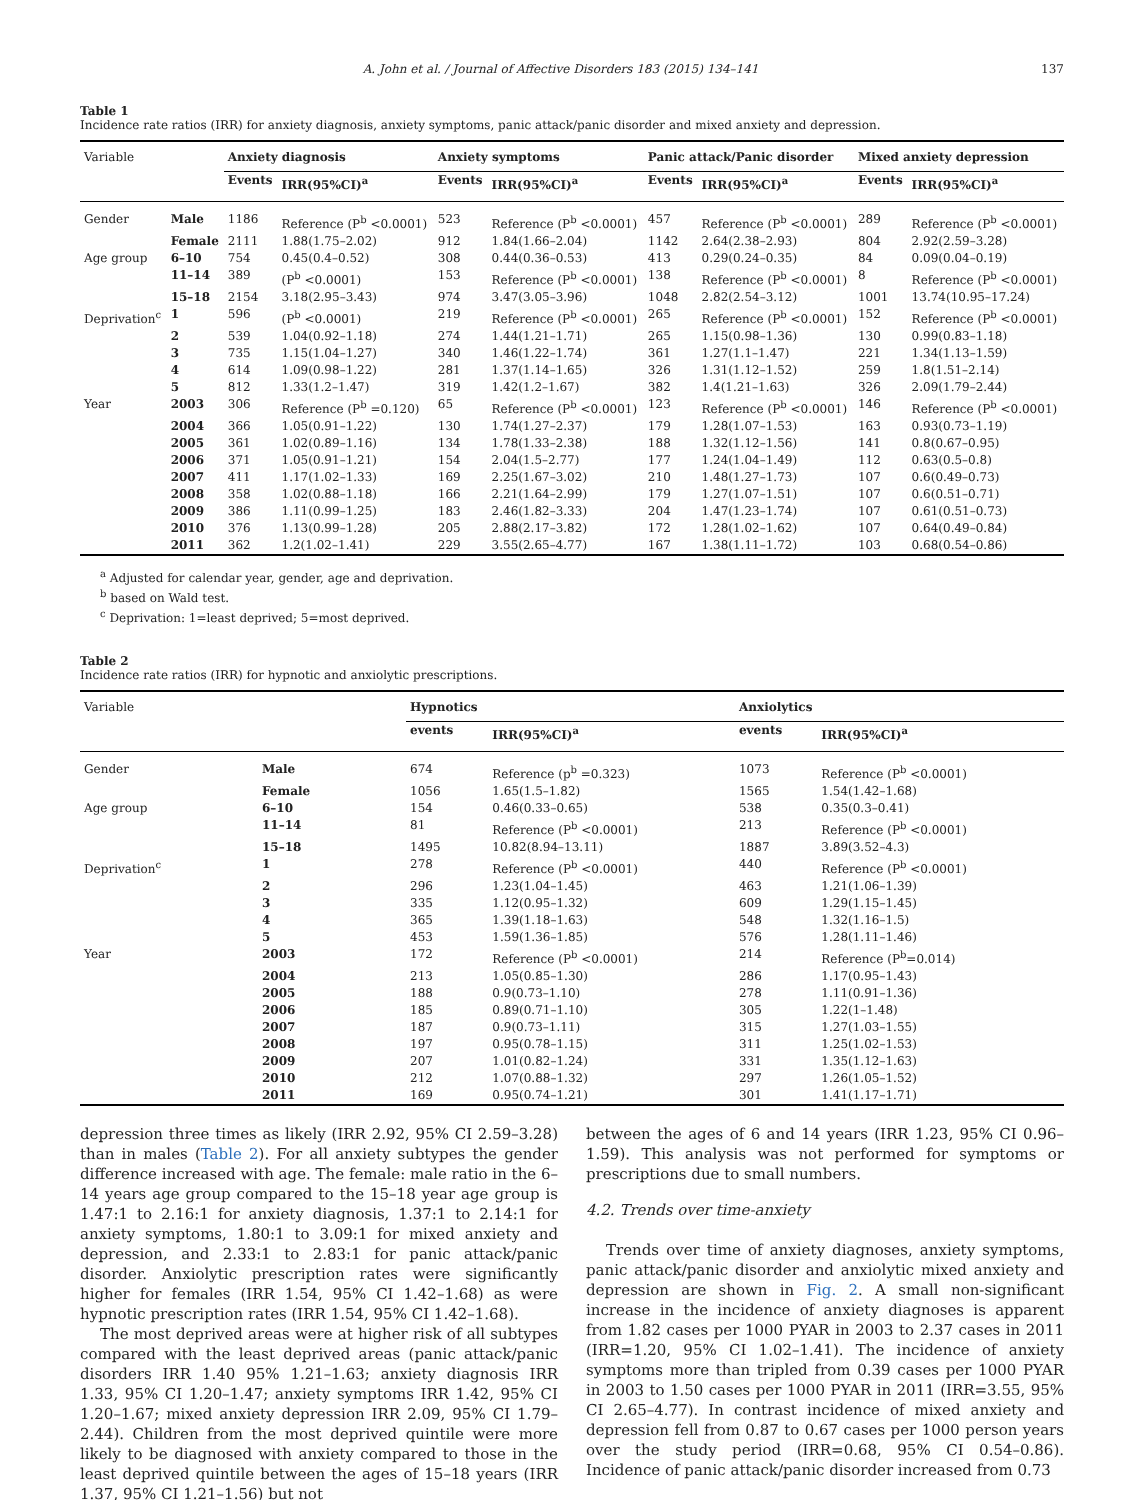A. John et al. / Journal of Affective Disorders 183 (2015) 134–141
137
Table 1
Incidence rate ratios (IRR) for anxiety diagnosis, anxiety symptoms, panic attack/panic disorder and mixed anxiety and depression.
| Variable | | Anxiety diagnosis | | Anxiety symptoms | | Panic attack/Panic disorder | | Mixed anxiety depression | |
| | | Events | IRR(95%CI)<sup>a</sup> | Events | IRR(95%CI)<sup>a</sup> | Events | IRR(95%CI)<sup>a</sup> | Events | IRR(95%CI)<sup>a</sup> |
| Gender | Male | 1186 | Reference (P<sup>b</sup> <0.0001) | 523 | Reference (P<sup>b</sup> <0.0001) | 457 | Reference (P<sup>b</sup> <0.0001) | 289 | Reference (P<sup>b</sup> <0.0001) |
| | Female | 2111 | 1.88(1.75–2.02) | 912 | 1.84(1.66–2.04) | 1142 | 2.64(2.38–2.93) | 804 | 2.92(2.59–3.28) |
| Age group | 6–10 | 754 | 0.45(0.4–0.52) | 308 | 0.44(0.36–0.53) | 413 | 0.29(0.24–0.35) | 84 | 0.09(0.04–0.19) |
| | 11–14 | 389 | (P<sup>b</sup> <0.0001) | 153 | Reference (P<sup>b</sup> <0.0001) | 138 | Reference (P<sup>b</sup> <0.0001) | 8 | Reference (P<sup>b</sup> <0.0001) |
| | 15–18 | 2154 | 3.18(2.95–3.43) | 974 | 3.47(3.05–3.96) | 1048 | 2.82(2.54–3.12) | 1001 | 13.74(10.95–17.24) |
| Deprivation<sup>c</sup> | 1 | 596 | (P<sup>b</sup> <0.0001) | 219 | Reference (P<sup>b</sup> <0.0001) | 265 | Reference (P<sup>b</sup> <0.0001) | 152 | Reference (P<sup>b</sup> <0.0001) |
| | 2 | 539 | 1.04(0.92–1.18) | 274 | 1.44(1.21–1.71) | 265 | 1.15(0.98–1.36) | 130 | 0.99(0.83–1.18) |
| | 3 | 735 | 1.15(1.04–1.27) | 340 | 1.46(1.22–1.74) | 361 | 1.27(1.1–1.47) | 221 | 1.34(1.13–1.59) |
| | 4 | 614 | 1.09(0.98–1.22) | 281 | 1.37(1.14–1.65) | 326 | 1.31(1.12–1.52) | 259 | 1.8(1.51–2.14) |
| | 5 | 812 | 1.33(1.2–1.47) | 319 | 1.42(1.2–1.67) | 382 | 1.4(1.21–1.63) | 326 | 2.09(1.79–2.44) |
| Year | 2003 | 306 | Reference (P<sup>b</sup> =0.120) | 65 | Reference (P<sup>b</sup> <0.0001) | 123 | Reference (P<sup>b</sup> <0.0001) | 146 | Reference (P<sup>b</sup> <0.0001) |
| | 2004 | 366 | 1.05(0.91–1.22) | 130 | 1.74(1.27–2.37) | 179 | 1.28(1.07–1.53) | 163 | 0.93(0.73–1.19) |
| | 2005 | 361 | 1.02(0.89–1.16) | 134 | 1.78(1.33–2.38) | 188 | 1.32(1.12–1.56) | 141 | 0.8(0.67–0.95) |
| | 2006 | 371 | 1.05(0.91–1.21) | 154 | 2.04(1.5–2.77) | 177 | 1.24(1.04–1.49) | 112 | 0.63(0.5–0.8) |
| | 2007 | 411 | 1.17(1.02–1.33) | 169 | 2.25(1.67–3.02) | 210 | 1.48(1.27–1.73) | 107 | 0.6(0.49–0.73) |
| | 2008 | 358 | 1.02(0.88–1.18) | 166 | 2.21(1.64–2.99) | 179 | 1.27(1.07–1.51) | 107 | 0.6(0.51–0.71) |
| | 2009 | 386 | 1.11(0.99–1.25) | 183 | 2.46(1.82–3.33) | 204 | 1.47(1.23–1.74) | 107 | 0.61(0.51–0.73) |
| | 2010 | 376 | 1.13(0.99–1.28) | 205 | 2.88(2.17–3.82) | 172 | 1.28(1.02–1.62) | 107 | 0.64(0.49–0.84) |
| | 2011 | 362 | 1.2(1.02–1.41) | 229 | 3.55(2.65–4.77) | 167 | 1.38(1.11–1.72) | 103 | 0.68(0.54–0.86) |
<sup>a</sup> Adjusted for calendar year, gender, age and deprivation.
<sup>b</sup> based on Wald test.
<sup>c</sup> Deprivation: 1=least deprived; 5=most deprived.
Table 2
Incidence rate ratios (IRR) for hypnotic and anxiolytic prescriptions.
| Variable | | Hypnotics | | Anxiolytics | |
| | | events | IRR(95%CI)<sup>a</sup> | events | IRR(95%CI)<sup>a</sup> |
| Gender | Male | 674 | Reference (p<sup>b</sup> =0.323) | 1073 | Reference (P<sup>b</sup> <0.0001) |
| | Female | 1056 | 1.65(1.5–1.82) | 1565 | 1.54(1.42–1.68) |
| Age group | 6–10 | 154 | 0.46(0.33–0.65) | 538 | 0.35(0.3–0.41) |
| | 11–14 | 81 | Reference (P<sup>b</sup> <0.0001) | 213 | Reference (P<sup>b</sup> <0.0001) |
| | 15–18 | 1495 | 10.82(8.94–13.11) | 1887 | 3.89(3.52–4.3) |
| Deprivation<sup>c</sup> | 1 | 278 | Reference (P<sup>b</sup> <0.0001) | 440 | Reference (P<sup>b</sup> <0.0001) |
| | 2 | 296 | 1.23(1.04–1.45) | 463 | 1.21(1.06–1.39) |
| | 3 | 335 | 1.12(0.95–1.32) | 609 | 1.29(1.15–1.45) |
| | 4 | 365 | 1.39(1.18–1.63) | 548 | 1.32(1.16–1.5) |
| | 5 | 453 | 1.59(1.36–1.85) | 576 | 1.28(1.11–1.46) |
| Year | 2003 | 172 | Reference (P<sup>b</sup> <0.0001) | 214 | Reference (P<sup>b</sup>=0.014) |
| | 2004 | 213 | 1.05(0.85–1.30) | 286 | 1.17(0.95–1.43) |
| | 2005 | 188 | 0.9(0.73–1.10) | 278 | 1.11(0.91–1.36) |
| | 2006 | 185 | 0.89(0.71–1.10) | 305 | 1.22(1–1.48) |
| | 2007 | 187 | 0.9(0.73–1.11) | 315 | 1.27(1.03–1.55) |
| | 2008 | 197 | 0.95(0.78–1.15) | 311 | 1.25(1.02–1.53) |
| | 2009 | 207 | 1.01(0.82–1.24) | 331 | 1.35(1.12–1.63) |
| | 2010 | 212 | 1.07(0.88–1.32) | 297 | 1.26(1.05–1.52) |
| | 2011 | 169 | 0.95(0.74–1.21) | 301 | 1.41(1.17–1.71) |
depression three times as likely (IRR 2.92, 95% CI 2.59–3.28) than in males (Table 2). For all anxiety subtypes the gender difference increased with age. The female: male ratio in the 6–14 years age group compared to the 15–18 year age group is 1.47:1 to 2.16:1 for anxiety diagnosis, 1.37:1 to 2.14:1 for anxiety symptoms, 1.80:1 to 3.09:1 for mixed anxiety and depression, and 2.33:1 to 2.83:1 for panic attack/panic disorder. Anxiolytic prescription rates were significantly higher for females (IRR 1.54, 95% CI 1.42–1.68) as were hypnotic prescription rates (IRR 1.54, 95% CI 1.42–1.68).
The most deprived areas were at higher risk of all subtypes compared with the least deprived areas (panic attack/panic disorders IRR 1.40 95% 1.21–1.63; anxiety diagnosis IRR 1.33, 95% CI 1.20–1.47; anxiety symptoms IRR 1.42, 95% CI 1.20–1.67; mixed anxiety depression IRR 2.09, 95% CI 1.79–2.44). Children from the most deprived quintile were more likely to be diagnosed with anxiety compared to those in the least deprived quintile between the ages of 15–18 years (IRR 1.37, 95% CI 1.21–1.56) but not
between the ages of 6 and 14 years (IRR 1.23, 95% CI 0.96–1.59). This analysis was not performed for symptoms or prescriptions due to small numbers.
4.2. Trends over time-anxiety
Trends over time of anxiety diagnoses, anxiety symptoms, panic attack/panic disorder and anxiolytic mixed anxiety and depression are shown in Fig. 2. A small non-significant increase in the incidence of anxiety diagnoses is apparent from 1.82 cases per 1000 PYAR in 2003 to 2.37 cases in 2011 (IRR=1.20, 95% CI 1.02–1.41). The incidence of anxiety symptoms more than tripled from 0.39 cases per 1000 PYAR in 2003 to 1.50 cases per 1000 PYAR in 2011 (IRR=3.55, 95% CI 2.65–4.77). In contrast incidence of mixed anxiety and depression fell from 0.87 to 0.67 cases per 1000 person years over the study period (IRR=0.68, 95% CI 0.54–0.86). Incidence of panic attack/panic disorder increased from 0.73